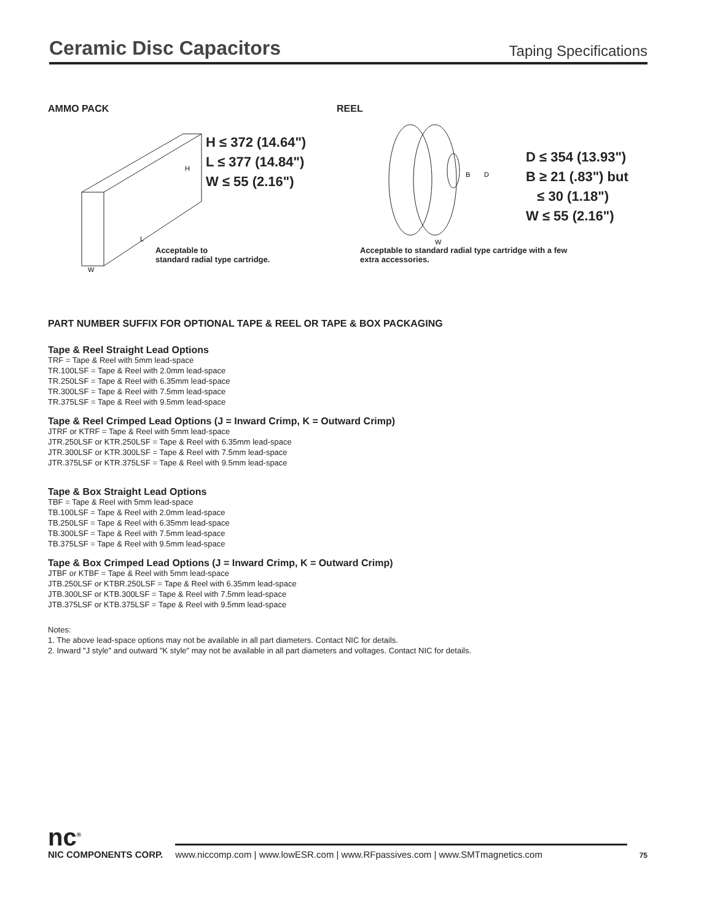Ceramic Disc Capacitors
Taping Specifications
AMMO PACK
H
W
L
H ≤ 372 (14.64")
L ≤ 377 (14.84")
W ≤ 55 (2.16")
Acceptable to
standard radial type cartridge.
REEL
B
D
W
D ≤ 354 (13.93")
B ≥ 21 (.83") but
≤ 30 (1.18")
W ≤ 55 (2.16")
Acceptable to standard radial type cartridge with a few
extra accessories.
PART NUMBER SUFFIX FOR OPTIONAL TAPE & REEL OR TAPE & BOX PACKAGING
Tape & Reel Straight Lead Options
TRF = Tape & Reel with 5mm lead-space
TR.100LSF = Tape & Reel with 2.0mm lead-space
TR.250LSF = Tape & Reel with 6.35mm lead-space
TR.300LSF = Tape & Reel with 7.5mm lead-space
TR.375LSF = Tape & Reel with 9.5mm lead-space
Tape & Reel Crimped Lead Options (J = Inward Crimp, K = Outward Crimp)
JTRF or KTRF = Tape & Reel with 5mm lead-space
JTR.250LSF or KTR.250LSF = Tape & Reel with 6.35mm lead-space
JTR.300LSF or KTR.300LSF = Tape & Reel with 7.5mm lead-space
JTR.375LSF or KTR.375LSF = Tape & Reel with 9.5mm lead-space
Tape & Box Straight Lead Options
TBF = Tape & Reel with 5mm lead-space
TB.100LSF = Tape & Reel with 2.0mm lead-space
TB.250LSF = Tape & Reel with 6.35mm lead-space
TB.300LSF = Tape & Reel with 7.5mm lead-space
TB.375LSF = Tape & Reel with 9.5mm lead-space
Tape & Box Crimped Lead Options (J = Inward Crimp, K = Outward Crimp)
JTBF or KTBF = Tape & Reel with 5mm lead-space
JTB.250LSF or KTBR.250LSF = Tape & Reel with 6.35mm lead-space
JTB.300LSF or KTB.300LSF = Tape & Reel with 7.5mm lead-space
JTB.375LSF or KTB.375LSF = Tape & Reel with 9.5mm lead-space
Notes:
1. The above lead-space options may not be available in all part diameters. Contact NIC for details.
2. Inward "J style" and outward "K style" may not be available in all part diameters and voltages. Contact NIC for details.
nc<sup>®</sup>
NIC COMPONENTS CORP.
www.niccomp.com | www.lowESR.com | www.RFpassives.com | www.SMTmagnetics.com
75